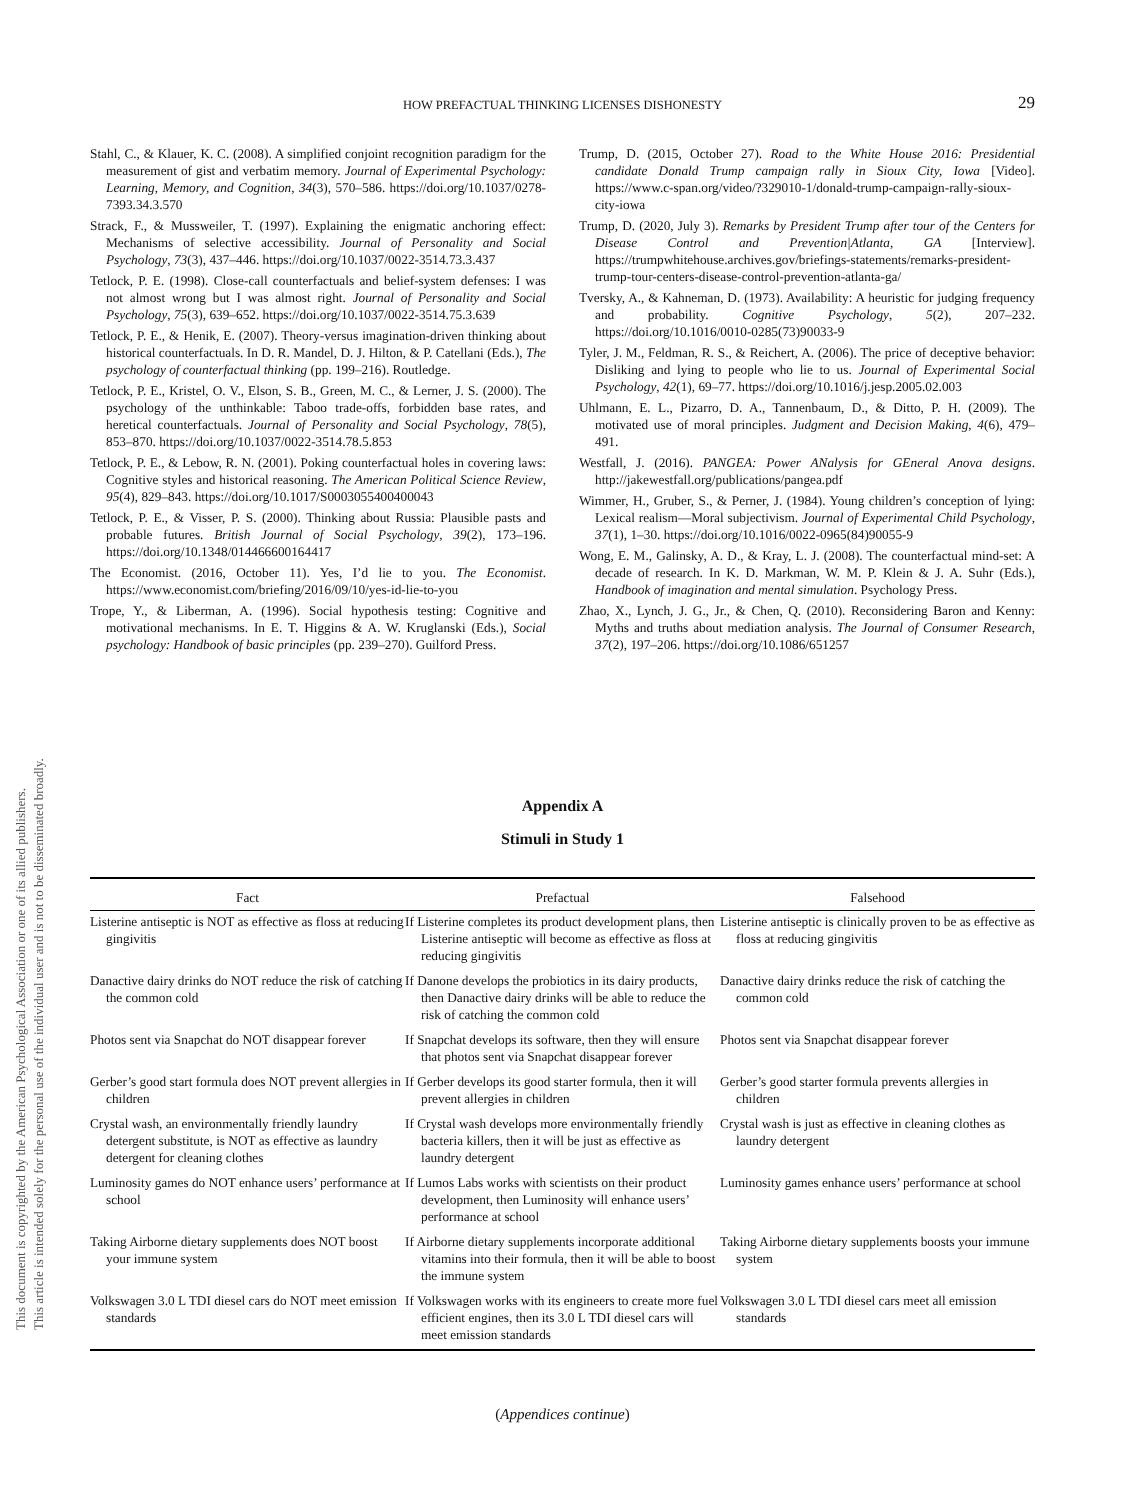This document is copyrighted by the American Psychological Association or one of its allied publishers.
This article is intended solely for the personal use of the individual user and is not to be disseminated broadly.
HOW PREFACTUAL THINKING LICENSES DISHONESTY 29
Stahl, C., & Klauer, K. C. (2008). A simplified conjoint recognition paradigm for the measurement of gist and verbatim memory. Journal of Experimental Psychology: Learning, Memory, and Cognition, 34(3), 570–586. https://doi.org/10.1037/0278-7393.34.3.570
Strack, F., & Mussweiler, T. (1997). Explaining the enigmatic anchoring effect: Mechanisms of selective accessibility. Journal of Personality and Social Psychology, 73(3), 437–446. https://doi.org/10.1037/0022-3514.73.3.437
Tetlock, P. E. (1998). Close-call counterfactuals and belief-system defenses: I was not almost wrong but I was almost right. Journal of Personality and Social Psychology, 75(3), 639–652. https://doi.org/10.1037/0022-3514.75.3.639
Tetlock, P. E., & Henik, E. (2007). Theory-versus imagination-driven thinking about historical counterfactuals. In D. R. Mandel, D. J. Hilton, & P. Catellani (Eds.), The psychology of counterfactual thinking (pp. 199–216). Routledge.
Tetlock, P. E., Kristel, O. V., Elson, S. B., Green, M. C., & Lerner, J. S. (2000). The psychology of the unthinkable: Taboo trade-offs, forbidden base rates, and heretical counterfactuals. Journal of Personality and Social Psychology, 78(5), 853–870. https://doi.org/10.1037/0022-3514.78.5.853
Tetlock, P. E., & Lebow, R. N. (2001). Poking counterfactual holes in covering laws: Cognitive styles and historical reasoning. The American Political Science Review, 95(4), 829–843. https://doi.org/10.1017/S0003055400400043
Tetlock, P. E., & Visser, P. S. (2000). Thinking about Russia: Plausible pasts and probable futures. British Journal of Social Psychology, 39(2), 173–196. https://doi.org/10.1348/014466600164417
The Economist. (2016, October 11). Yes, I’d lie to you. The Economist. https://www.economist.com/briefing/2016/09/10/yes-id-lie-to-you
Trope, Y., & Liberman, A. (1996). Social hypothesis testing: Cognitive and motivational mechanisms. In E. T. Higgins & A. W. Kruglanski (Eds.), Social psychology: Handbook of basic principles (pp. 239–270). Guilford Press.
Trump, D. (2015, October 27). Road to the White House 2016: Presidential candidate Donald Trump campaign rally in Sioux City, Iowa [Video]. https://www.c-span.org/video/?329010-1/donald-trump-campaign-rally-sioux-city-iowa
Trump, D. (2020, July 3). Remarks by President Trump after tour of the Centers for Disease Control and Prevention|Atlanta, GA [Interview]. https://trumpwhitehouse.archives.gov/briefings-statements/remarks-president-trump-tour-centers-disease-control-prevention-atlanta-ga/
Tversky, A., & Kahneman, D. (1973). Availability: A heuristic for judging frequency and probability. Cognitive Psychology, 5(2), 207–232. https://doi.org/10.1016/0010-0285(73)90033-9
Tyler, J. M., Feldman, R. S., & Reichert, A. (2006). The price of deceptive behavior: Disliking and lying to people who lie to us. Journal of Experimental Social Psychology, 42(1), 69–77. https://doi.org/10.1016/j.jesp.2005.02.003
Uhlmann, E. L., Pizarro, D. A., Tannenbaum, D., & Ditto, P. H. (2009). The motivated use of moral principles. Judgment and Decision Making, 4(6), 479–491.
Westfall, J. (2016). PANGEA: Power ANalysis for GEneral Anova designs. http://jakewestfall.org/publications/pangea.pdf
Wimmer, H., Gruber, S., & Perner, J. (1984). Young children’s conception of lying: Lexical realism—Moral subjectivism. Journal of Experimental Child Psychology, 37(1), 1–30. https://doi.org/10.1016/0022-0965(84)90055-9
Wong, E. M., Galinsky, A. D., & Kray, L. J. (2008). The counterfactual mind-set: A decade of research. In K. D. Markman, W. M. P. Klein & J. A. Suhr (Eds.), Handbook of imagination and mental simulation. Psychology Press.
Zhao, X., Lynch, J. G., Jr., & Chen, Q. (2010). Reconsidering Baron and Kenny: Myths and truths about mediation analysis. The Journal of Consumer Research, 37(2), 197–206. https://doi.org/10.1086/651257
Appendix A
Stimuli in Study 1
| Fact | Prefactual | Falsehood |
| --- | --- | --- |
| Listerine antiseptic is NOT as effective as floss at reducing gingivitis | If Listerine completes its product development plans, then Listerine antiseptic will become as effective as floss at reducing gingivitis | Listerine antiseptic is clinically proven to be as effective as floss at reducing gingivitis |
| Danactive dairy drinks do NOT reduce the risk of catching the common cold | If Danone develops the probiotics in its dairy products, then Danactive dairy drinks will be able to reduce the risk of catching the common cold | Danactive dairy drinks reduce the risk of catching the common cold |
| Photos sent via Snapchat do NOT disappear forever | If Snapchat develops its software, then they will ensure that photos sent via Snapchat disappear forever | Photos sent via Snapchat disappear forever |
| Gerber’s good start formula does NOT prevent allergies in children | If Gerber develops its good starter formula, then it will prevent allergies in children | Gerber’s good starter formula prevents allergies in children |
| Crystal wash, an environmentally friendly laundry detergent substitute, is NOT as effective as laundry detergent for cleaning clothes | If Crystal wash develops more environmentally friendly bacteria killers, then it will be just as effective as laundry detergent | Crystal wash is just as effective in cleaning clothes as laundry detergent |
| Luminosity games do NOT enhance users’ performance at school | If Lumos Labs works with scientists on their product development, then Luminosity will enhance users’ performance at school | Luminosity games enhance users’ performance at school |
| Taking Airborne dietary supplements does NOT boost your immune system | If Airborne dietary supplements incorporate additional vitamins into their formula, then it will be able to boost the immune system | Taking Airborne dietary supplements boosts your immune system |
| Volkswagen 3.0 L TDI diesel cars do NOT meet emission standards | If Volkswagen works with its engineers to create more fuel efficient engines, then its 3.0 L TDI diesel cars will meet emission standards | Volkswagen 3.0 L TDI diesel cars meet all emission standards |
(Appendices continue)